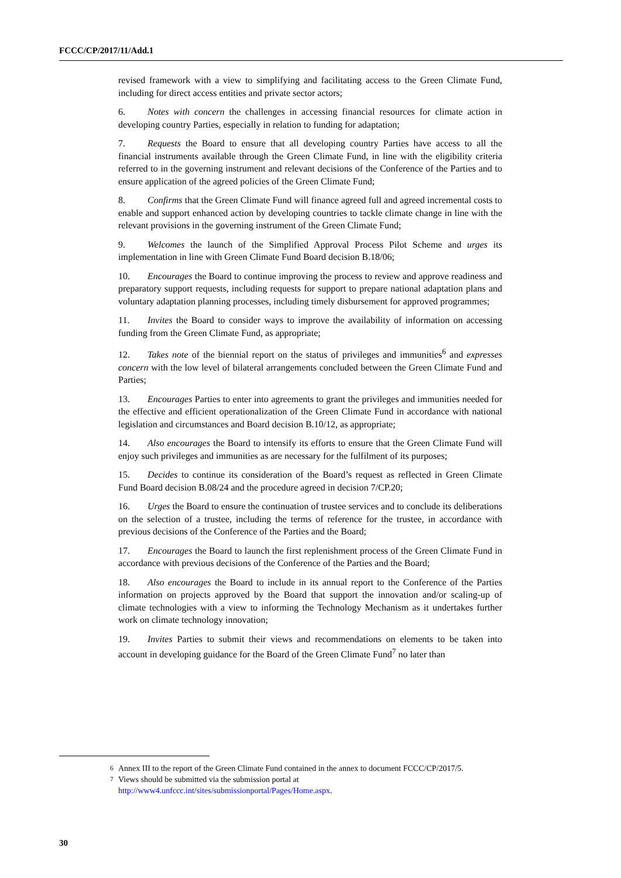FCCC/CP/2017/11/Add.1
revised framework with a view to simplifying and facilitating access to the Green Climate Fund, including for direct access entities and private sector actors;
6. Notes with concern the challenges in accessing financial resources for climate action in developing country Parties, especially in relation to funding for adaptation;
7. Requests the Board to ensure that all developing country Parties have access to all the financial instruments available through the Green Climate Fund, in line with the eligibility criteria referred to in the governing instrument and relevant decisions of the Conference of the Parties and to ensure application of the agreed policies of the Green Climate Fund;
8. Confirms that the Green Climate Fund will finance agreed full and agreed incremental costs to enable and support enhanced action by developing countries to tackle climate change in line with the relevant provisions in the governing instrument of the Green Climate Fund;
9. Welcomes the launch of the Simplified Approval Process Pilot Scheme and urges its implementation in line with Green Climate Fund Board decision B.18/06;
10. Encourages the Board to continue improving the process to review and approve readiness and preparatory support requests, including requests for support to prepare national adaptation plans and voluntary adaptation planning processes, including timely disbursement for approved programmes;
11. Invites the Board to consider ways to improve the availability of information on accessing funding from the Green Climate Fund, as appropriate;
12. Takes note of the biennial report on the status of privileges and immunities<sup>6</sup> and expresses concern with the low level of bilateral arrangements concluded between the Green Climate Fund and Parties;
13. Encourages Parties to enter into agreements to grant the privileges and immunities needed for the effective and efficient operationalization of the Green Climate Fund in accordance with national legislation and circumstances and Board decision B.10/12, as appropriate;
14. Also encourages the Board to intensify its efforts to ensure that the Green Climate Fund will enjoy such privileges and immunities as are necessary for the fulfilment of its purposes;
15. Decides to continue its consideration of the Board’s request as reflected in Green Climate Fund Board decision B.08/24 and the procedure agreed in decision 7/CP.20;
16. Urges the Board to ensure the continuation of trustee services and to conclude its deliberations on the selection of a trustee, including the terms of reference for the trustee, in accordance with previous decisions of the Conference of the Parties and the Board;
17. Encourages the Board to launch the first replenishment process of the Green Climate Fund in accordance with previous decisions of the Conference of the Parties and the Board;
18. Also encourages the Board to include in its annual report to the Conference of the Parties information on projects approved by the Board that support the innovation and/or scaling-up of climate technologies with a view to informing the Technology Mechanism as it undertakes further work on climate technology innovation;
19. Invites Parties to submit their views and recommendations on elements to be taken into account in developing guidance for the Board of the Green Climate Fund<sup>7</sup> no later than
<sup>6</sup> Annex III to the report of the Green Climate Fund contained in the annex to document FCCC/CP/2017/5.
<sup>7</sup> Views should be submitted via the submission portal at http://www4.unfccc.int/sites/submissionportal/Pages/Home.aspx.
30